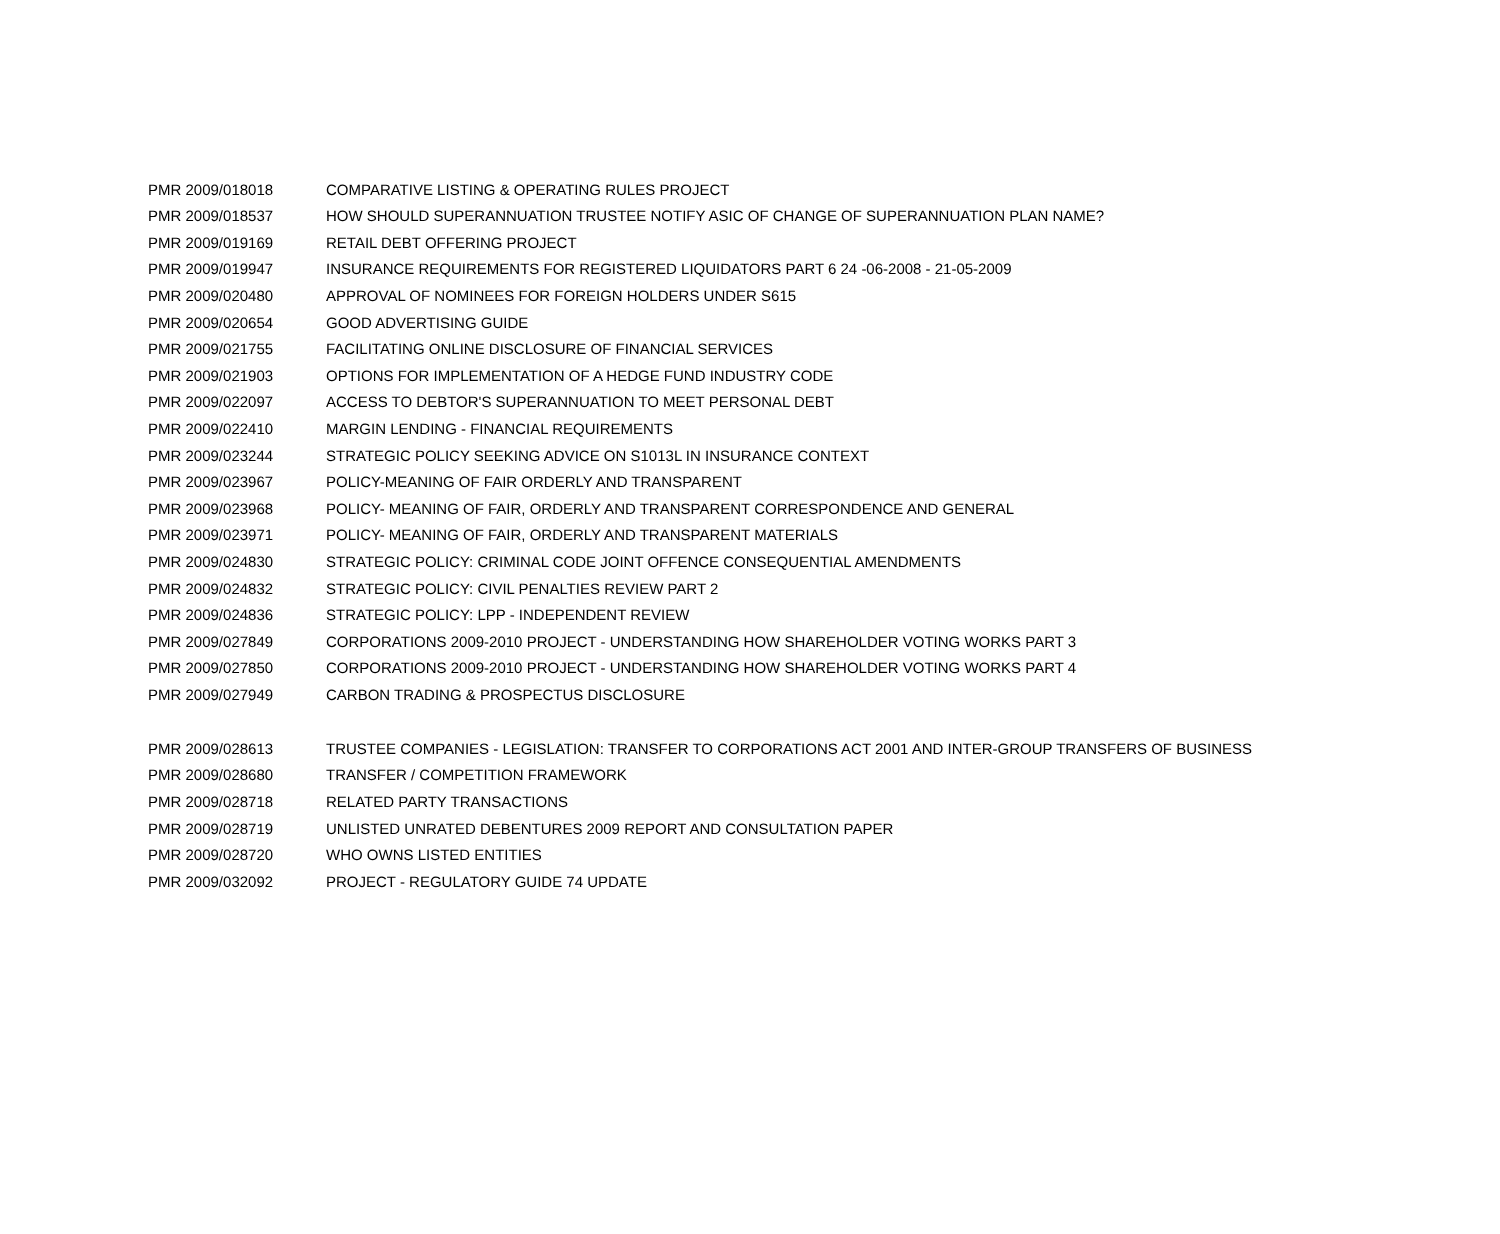| PMR 2009/018018 | COMPARATIVE LISTING & OPERATING RULES PROJECT |
| PMR 2009/018537 | HOW SHOULD SUPERANNUATION TRUSTEE NOTIFY ASIC OF CHANGE OF SUPERANNUATION PLAN NAME? |
| PMR 2009/019169 | RETAIL DEBT OFFERING PROJECT |
| PMR 2009/019947 | INSURANCE REQUIREMENTS FOR REGISTERED LIQUIDATORS PART 6 24 -06-2008 - 21-05-2009 |
| PMR 2009/020480 | APPROVAL OF NOMINEES FOR FOREIGN HOLDERS UNDER S615 |
| PMR 2009/020654 | GOOD ADVERTISING GUIDE |
| PMR 2009/021755 | FACILITATING ONLINE DISCLOSURE OF FINANCIAL SERVICES |
| PMR 2009/021903 | OPTIONS FOR IMPLEMENTATION OF A HEDGE FUND INDUSTRY CODE |
| PMR 2009/022097 | ACCESS TO DEBTOR'S SUPERANNUATION TO MEET PERSONAL DEBT |
| PMR 2009/022410 | MARGIN LENDING - FINANCIAL REQUIREMENTS |
| PMR 2009/023244 | STRATEGIC POLICY SEEKING ADVICE ON S1013L IN INSURANCE CONTEXT |
| PMR 2009/023967 | POLICY-MEANING OF FAIR ORDERLY AND TRANSPARENT |
| PMR 2009/023968 | POLICY- MEANING OF FAIR, ORDERLY AND TRANSPARENT CORRESPONDENCE AND GENERAL |
| PMR 2009/023971 | POLICY- MEANING OF FAIR, ORDERLY AND TRANSPARENT MATERIALS |
| PMR 2009/024830 | STRATEGIC POLICY: CRIMINAL CODE JOINT OFFENCE CONSEQUENTIAL AMENDMENTS |
| PMR 2009/024832 | STRATEGIC POLICY: CIVIL PENALTIES REVIEW PART 2 |
| PMR 2009/024836 | STRATEGIC POLICY: LPP - INDEPENDENT REVIEW |
| PMR 2009/027849 | CORPORATIONS 2009-2010 PROJECT - UNDERSTANDING HOW SHAREHOLDER VOTING WORKS PART 3 |
| PMR 2009/027850 | CORPORATIONS 2009-2010 PROJECT - UNDERSTANDING HOW SHAREHOLDER VOTING WORKS PART 4 |
| PMR 2009/027949 | CARBON TRADING & PROSPECTUS DISCLOSURE |
| PMR 2009/028613 | TRUSTEE COMPANIES - LEGISLATION: TRANSFER TO CORPORATIONS ACT 2001 AND INTER-GROUP TRANSFERS OF BUSINESS |
| PMR 2009/028680 | TRANSFER / COMPETITION FRAMEWORK |
| PMR 2009/028718 | RELATED PARTY TRANSACTIONS |
| PMR 2009/028719 | UNLISTED UNRATED DEBENTURES 2009 REPORT AND CONSULTATION PAPER |
| PMR 2009/028720 | WHO OWNS LISTED ENTITIES |
| PMR 2009/032092 | PROJECT - REGULATORY GUIDE 74 UPDATE |